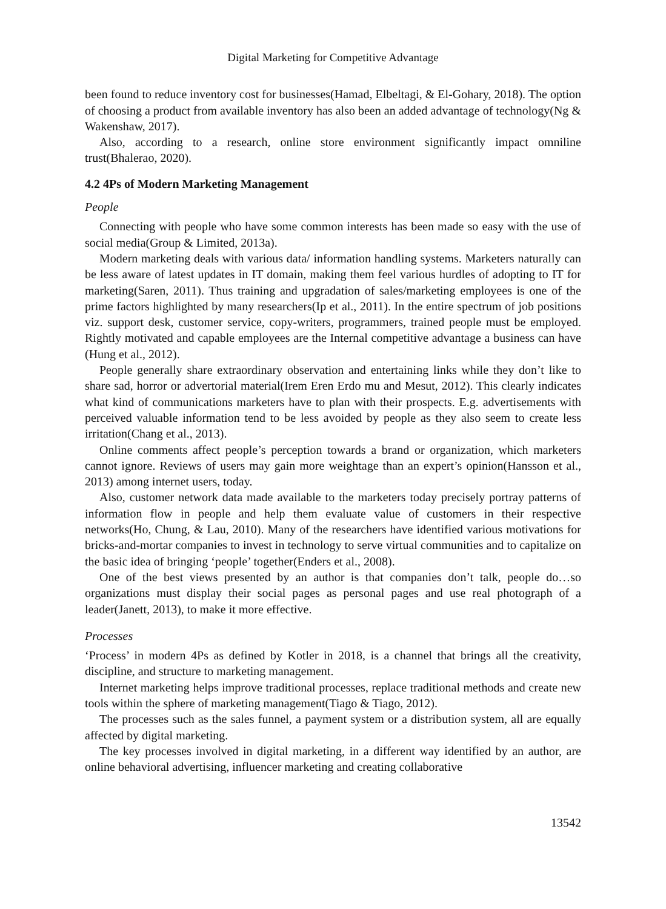Digital Marketing for Competitive Advantage
been found to reduce inventory cost for businesses(Hamad, Elbeltagi, & El-Gohary, 2018). The option of choosing a product from available inventory has also been an added advantage of technology(Ng & Wakenshaw, 2017).
Also, according to a research, online store environment significantly impact omniline trust(Bhalerao, 2020).
4.2 4Ps of Modern Marketing Management
People
Connecting with people who have some common interests has been made so easy with the use of social media(Group & Limited, 2013a).
Modern marketing deals with various data/ information handling systems. Marketers naturally can be less aware of latest updates in IT domain, making them feel various hurdles of adopting to IT for marketing(Saren, 2011). Thus training and upgradation of sales/marketing employees is one of the prime factors highlighted by many researchers(Ip et al., 2011). In the entire spectrum of job positions viz. support desk, customer service, copy-writers, programmers, trained people must be employed. Rightly motivated and capable employees are the Internal competitive advantage a business can have (Hung et al., 2012).
People generally share extraordinary observation and entertaining links while they don’t like to share sad, horror or advertorial material(Irem Eren Erdo mu and Mesut, 2012). This clearly indicates what kind of communications marketers have to plan with their prospects. E.g. advertisements with perceived valuable information tend to be less avoided by people as they also seem to create less irritation(Chang et al., 2013).
Online comments affect people’s perception towards a brand or organization, which marketers cannot ignore. Reviews of users may gain more weightage than an expert’s opinion(Hansson et al., 2013) among internet users, today.
Also, customer network data made available to the marketers today precisely portray patterns of information flow in people and help them evaluate value of customers in their respective networks(Ho, Chung, & Lau, 2010). Many of the researchers have identified various motivations for bricks-and-mortar companies to invest in technology to serve virtual communities and to capitalize on the basic idea of bringing ‘people’ together(Enders et al., 2008).
One of the best views presented by an author is that companies don’t talk, people do…so organizations must display their social pages as personal pages and use real photograph of a leader(Janett, 2013), to make it more effective.
Processes
‘Process’ in modern 4Ps as defined by Kotler in 2018, is a channel that brings all the creativity, discipline, and structure to marketing management.
Internet marketing helps improve traditional processes, replace traditional methods and create new tools within the sphere of marketing management(Tiago & Tiago, 2012).
The processes such as the sales funnel, a payment system or a distribution system, all are equally affected by digital marketing.
The key processes involved in digital marketing, in a different way identified by an author, are online behavioral advertising, influencer marketing and creating collaborative
13542